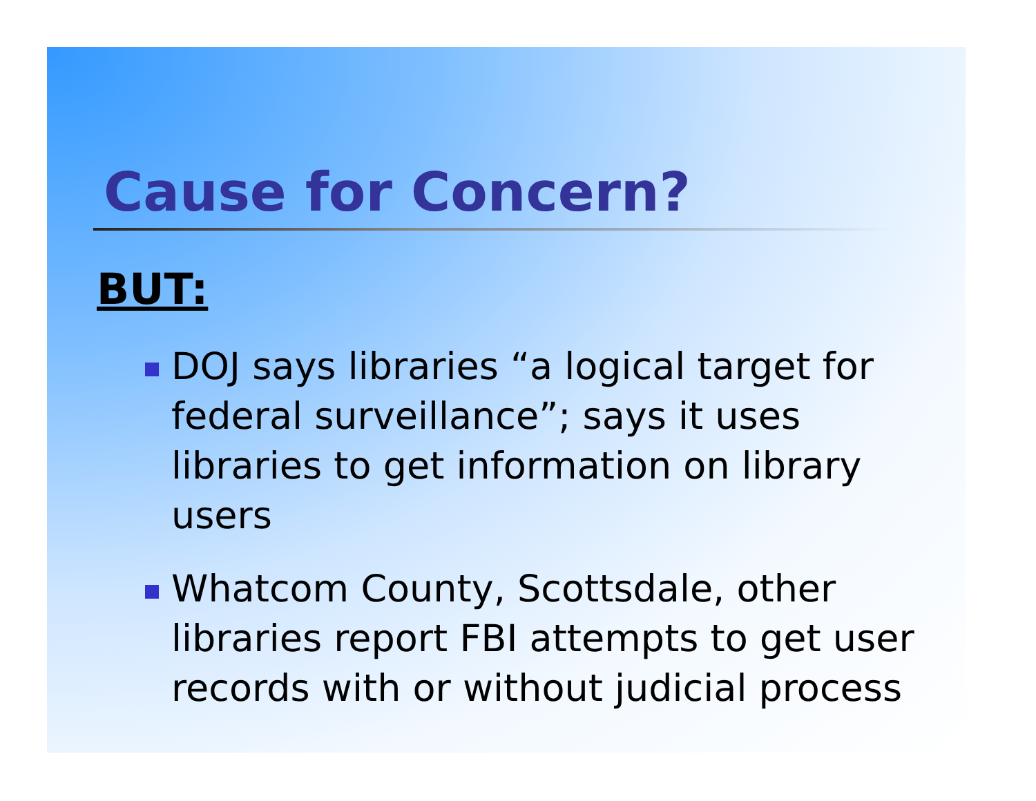Cause for Concern?
BUT:
DOJ says libraries “a logical target for federal surveillance”; says it uses libraries to get information on library users
Whatcom County, Scottsdale, other libraries report FBI attempts to get user records with or without judicial process